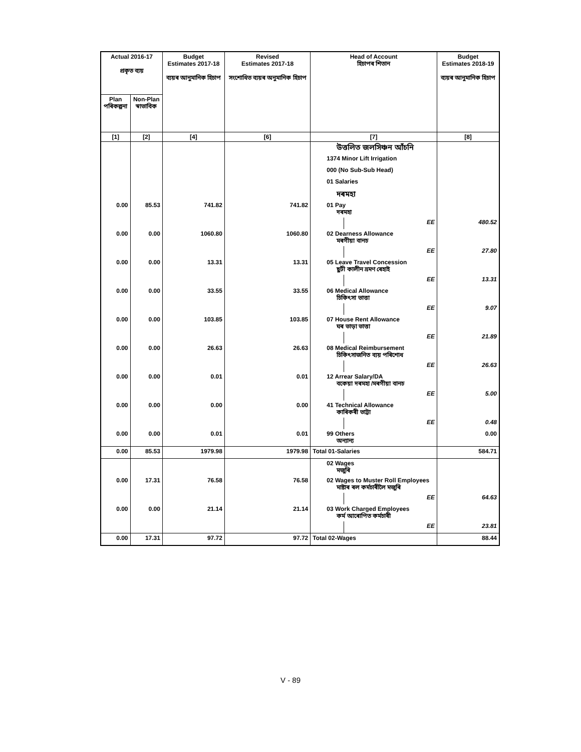| Actual 2016-17 প্ৰকৃত ব্যয় | | Budget Estimates 2017-18 ব্যয়ৰ আনুমানিক হিচাপ | Revised Estimates 2017-18 সংশোধিত ব্যয়ৰ অনুমানিক হিচাপ | Head of Account হিচাপৰ শিতান | | Budget Estimates 2018-19 ব্যয়ৰ আনুমানিক হিচাপ |
| --- | --- | --- | --- | --- | --- | --- |
| Plan পৰিকল্পনা | Non-Plan স্বাভাবিক | | | | | |
| [1] | [2] | [4] | [6] | [7] | | [8] |
| | | | | উত্তলিত জলসিঞ্চন আঁচনি | | |
| | | | | 1374 Minor Lift Irrigation | | |
| | | | | 000 (No Sub-Sub Head) | | |
| | | | | 01 Salaries | | |
| | | | | দৰমহা | | |
| 0.00 | 85.53 | 741.82 | 741.82 | 01 Pay দৰমহা | | |
| | | | | | EE | 480.52 |
| 0.00 | 0.00 | 1060.80 | 1060.80 | 02 Dearness Allowance মৰগীয়া বানচ | | |
| | | | | | EE | 27.80 |
| 0.00 | 0.00 | 13.31 | 13.31 | 05 Leave Travel Concession ছুটী কালীন ভ্ৰমণ ৰেহাই | | |
| | | | | | EE | 13.31 |
| 0.00 | 0.00 | 33.55 | 33.55 | 06 Medical Allowance চিকিৎসা ভাত্তা | | |
| | | | | | EE | 9.07 |
| 0.00 | 0.00 | 103.85 | 103.85 | 07 House Rent Allowance ঘৰ ভাড়া ভাত্তা | | |
| | | | | | EE | 21.89 |
| 0.00 | 0.00 | 26.63 | 26.63 | 08 Medical Reimbursement চিকিৎসাজনিত ব্যয় পৰিশোধ | | |
| | | | | | EE | 26.63 |
| 0.00 | 0.00 | 0.01 | 0.01 | 12 Arrear Salary/DA বকেয়া দৰমহা /মৰগীয়া বানচ | | |
| | | | | | EE | 5.00 |
| 0.00 | 0.00 | 0.00 | 0.00 | 41 Technical Allowance কাৰিকৰী ভাট্টা | | |
| | | | | | EE | 0.48 |
| 0.00 | 0.00 | 0.01 | 0.01 | 99 Others অন্যান্য | | 0.00 |
| 0.00 | 85.53 | 1979.98 | 1979.98 | Total 01-Salaries | | 584.71 |
| | | | | 02 Wages মজুৰি | | |
| 0.00 | 17.31 | 76.58 | 76.58 | 02 Wages to Muster Roll Employees মাষ্টাৰ ৰল কৰ্মচাৰীলৈ মজুৰি | | |
| | | | | | EE | 64.63 |
| 0.00 | 0.00 | 21.14 | 21.14 | 03 Work Charged Employees কৰ্ম আৰোপিত কৰ্মচাৰী | | |
| | | | | | EE | 23.81 |
| 0.00 | 17.31 | 97.72 | 97.72 | Total 02-Wages | | 88.44 |
V - 89